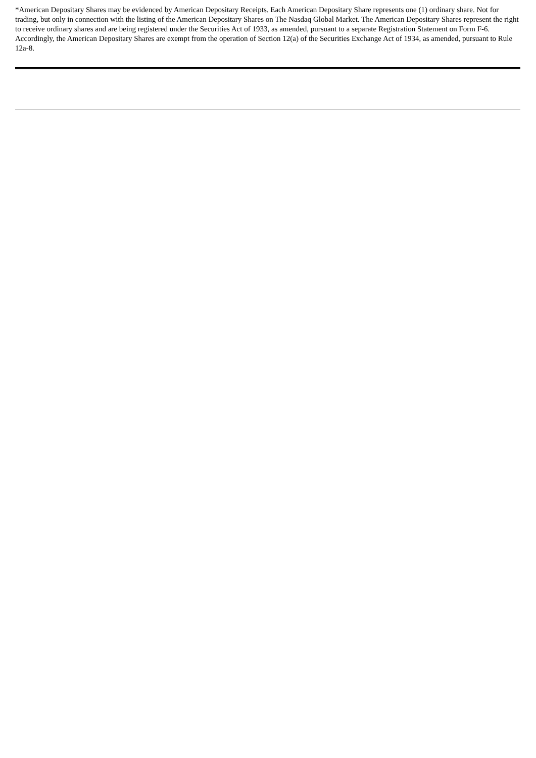*American Depositary Shares may be evidenced by American Depositary Receipts. Each American Depositary Share represents one (1) ordinary share. Not for trading, but only in connection with the listing of the American Depositary Shares on The Nasdaq Global Market. The American Depositary Shares represent the right to receive ordinary shares and are being registered under the Securities Act of 1933, as amended, pursuant to a separate Registration Statement on Form F-6. Accordingly, the American Depositary Shares are exempt from the operation of Section 12(a) of the Securities Exchange Act of 1934, as amended, pursuant to Rule 12a-8.